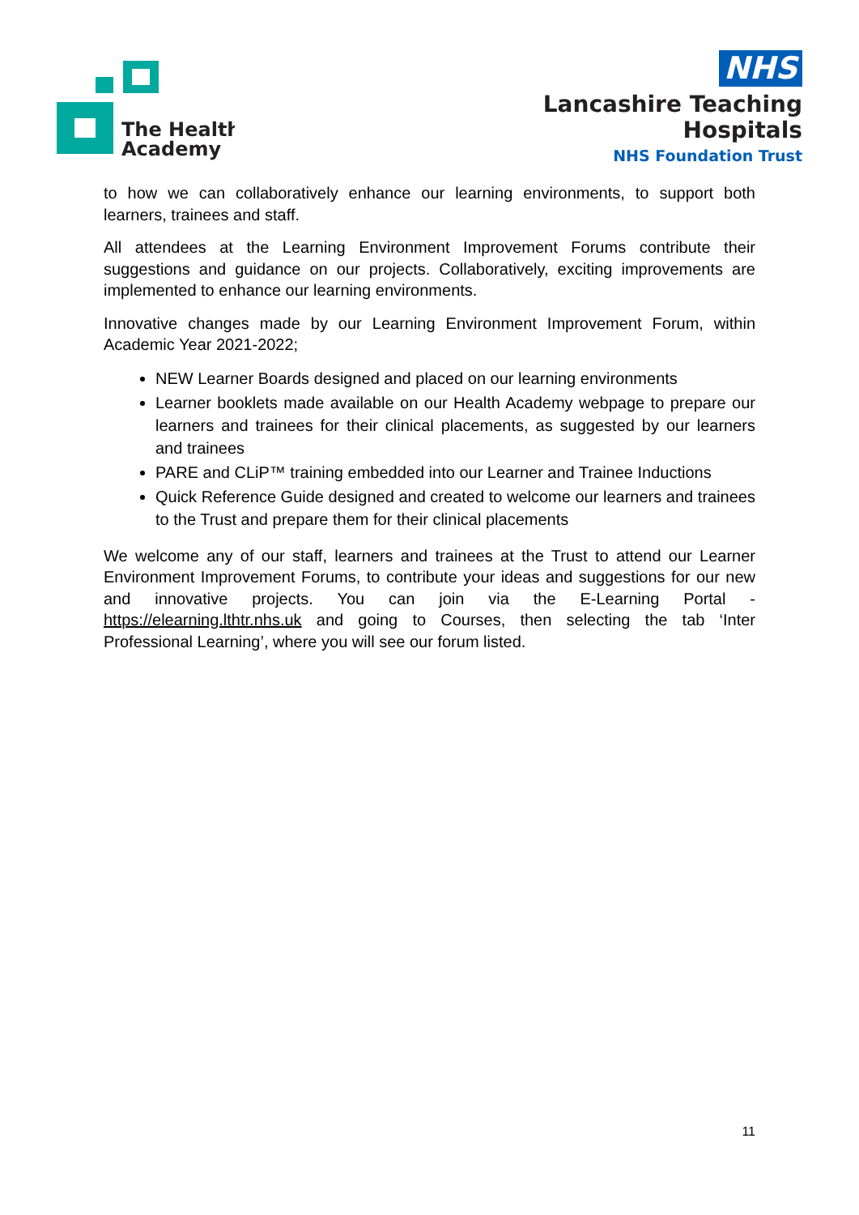The Health
Academy
NHS
Lancashire Teaching
Hospitals
NHS Foundation Trust
to how we can collaboratively enhance our learning environments, to support both learners, trainees and staff.
All attendees at the Learning Environment Improvement Forums contribute their suggestions and guidance on our projects. Collaboratively, exciting improvements are implemented to enhance our learning environments.
Innovative changes made by our Learning Environment Improvement Forum, within Academic Year 2021-2022;
NEW Learner Boards designed and placed on our learning environments
Learner booklets made available on our Health Academy webpage to prepare our learners and trainees for their clinical placements, as suggested by our learners and trainees
PARE and CLiP™ training embedded into our Learner and Trainee Inductions
Quick Reference Guide designed and created to welcome our learners and trainees to the Trust and prepare them for their clinical placements
We welcome any of our staff, learners and trainees at the Trust to attend our Learner Environment Improvement Forums, to contribute your ideas and suggestions for our new and innovative projects. You can join via the E-Learning Portal - https://elearning.lthtr.nhs.uk and going to Courses, then selecting the tab ‘Inter Professional Learning’, where you will see our forum listed.
11